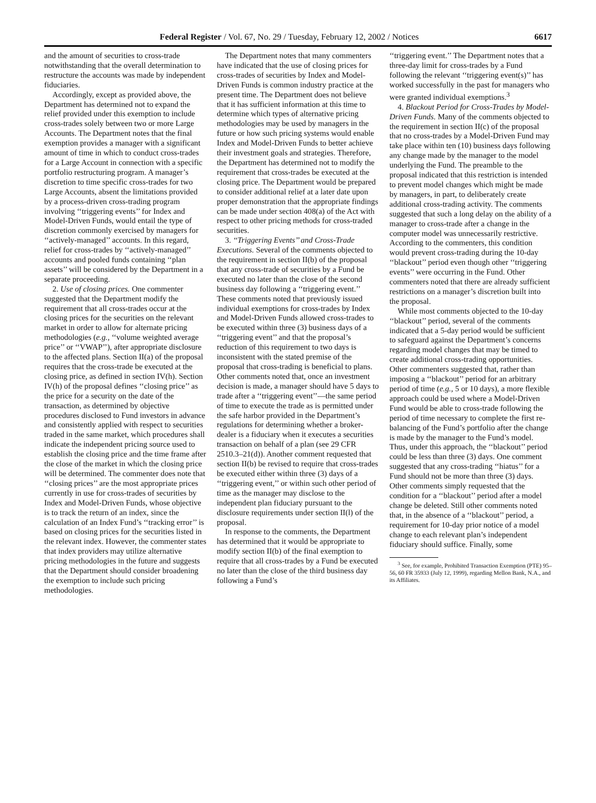Federal Register / Vol. 67, No. 29 / Tuesday, February 12, 2002 / Notices 6617
and the amount of securities to cross-trade notwithstanding that the overall determination to restructure the accounts was made by independent fiduciaries.
Accordingly, except as provided above, the Department has determined not to expand the relief provided under this exemption to include cross-trades solely between two or more Large Accounts. The Department notes that the final exemption provides a manager with a significant amount of time in which to conduct cross-trades for a Large Account in connection with a specific portfolio restructuring program. A manager’s discretion to time specific cross-trades for two Large Accounts, absent the limitations provided by a process-driven cross-trading program involving ‘‘triggering events’’ for Index and Model-Driven Funds, would entail the type of discretion commonly exercised by managers for ‘‘actively-managed’’ accounts. In this regard, relief for cross-trades by ‘‘actively-managed’’ accounts and pooled funds containing ‘‘plan assets’’ will be considered by the Department in a separate proceeding.
2. Use of closing prices. One commenter suggested that the Department modify the requirement that all cross-trades occur at the closing prices for the securities on the relevant market in order to allow for alternate pricing methodologies (e.g., ‘‘volume weighted average price’’ or ‘‘VWAP’’), after appropriate disclosure to the affected plans. Section II(a) of the proposal requires that the cross-trade be executed at the closing price, as defined in section IV(h). Section IV(h) of the proposal defines ‘‘closing price’’ as the price for a security on the date of the transaction, as determined by objective procedures disclosed to Fund investors in advance and consistently applied with respect to securities traded in the same market, which procedures shall indicate the independent pricing source used to establish the closing price and the time frame after the close of the market in which the closing price will be determined. The commenter does note that ‘‘closing prices’’ are the most appropriate prices currently in use for cross-trades of securities by Index and Model-Driven Funds, whose objective is to track the return of an index, since the calculation of an Index Fund’s ‘‘tracking error’’ is based on closing prices for the securities listed in the relevant index. However, the commenter states that index providers may utilize alternative pricing methodologies in the future and suggests that the Department should consider broadening the exemption to include such pricing methodologies.
The Department notes that many commenters have indicated that the use of closing prices for cross-trades of securities by Index and Model-Driven Funds is common industry practice at the present time. The Department does not believe that it has sufficient information at this time to determine which types of alternative pricing methodologies may be used by managers in the future or how such pricing systems would enable Index and Model-Driven Funds to better achieve their investment goals and strategies. Therefore, the Department has determined not to modify the requirement that cross-trades be executed at the closing price. The Department would be prepared to consider additional relief at a later date upon proper demonstration that the appropriate findings can be made under section 408(a) of the Act with respect to other pricing methods for cross-traded securities.
3. ‘‘Triggering Events’’ and Cross-Trade Executions. Several of the comments objected to the requirement in section II(b) of the proposal that any cross-trade of securities by a Fund be executed no later than the close of the second business day following a ‘‘triggering event.’’ These comments noted that previously issued individual exemptions for cross-trades by Index and Model-Driven Funds allowed cross-trades to be executed within three (3) business days of a ‘‘triggering event’’ and that the proposal’s reduction of this requirement to two days is inconsistent with the stated premise of the proposal that cross-trading is beneficial to plans. Other comments noted that, once an investment decision is made, a manager should have 5 days to trade after a ‘‘triggering event’’—the same period of time to execute the trade as is permitted under the safe harbor provided in the Department’s regulations for determining whether a broker-dealer is a fiduciary when it executes a securities transaction on behalf of a plan (see 29 CFR 2510.3–21(d)). Another comment requested that section II(b) be revised to require that cross-trades be executed either within three (3) days of a ‘‘triggering event,’’ or within such other period of time as the manager may disclose to the independent plan fiduciary pursuant to the disclosure requirements under section II(l) of the proposal.
In response to the comments, the Department has determined that it would be appropriate to modify section II(b) of the final exemption to require that all cross-trades by a Fund be executed no later than the close of the third business day following a Fund’s
‘‘triggering event.’’ The Department notes that a three-day limit for cross-trades by a Fund following the relevant ‘‘triggering event(s)’’ has worked successfully in the past for managers who were granted individual exemptions.<sup>3</sup>
4. Blackout Period for Cross-Trades by Model-Driven Funds. Many of the comments objected to the requirement in section II(c) of the proposal that no cross-trades by a Model-Driven Fund may take place within ten (10) business days following any change made by the manager to the model underlying the Fund. The preamble to the proposal indicated that this restriction is intended to prevent model changes which might be made by managers, in part, to deliberately create additional cross-trading activity. The comments suggested that such a long delay on the ability of a manager to cross-trade after a change in the computer model was unnecessarily restrictive. According to the commenters, this condition would prevent cross-trading during the 10-day ‘‘blackout’’ period even though other ‘‘triggering events’’ were occurring in the Fund. Other commenters noted that there are already sufficient restrictions on a manager’s discretion built into the proposal.
While most comments objected to the 10-day ‘‘blackout’’ period, several of the comments indicated that a 5-day period would be sufficient to safeguard against the Department’s concerns regarding model changes that may be timed to create additional cross-trading opportunities. Other commenters suggested that, rather than imposing a ‘‘blackout’’ period for an arbitrary period of time (e.g., 5 or 10 days), a more flexible approach could be used where a Model-Driven Fund would be able to cross-trade following the period of time necessary to complete the first re-balancing of the Fund’s portfolio after the change is made by the manager to the Fund’s model. Thus, under this approach, the ‘‘blackout’’ period could be less than three (3) days. One comment suggested that any cross-trading ‘‘hiatus’’ for a Fund should not be more than three (3) days. Other comments simply requested that the condition for a ‘‘blackout’’ period after a model change be deleted. Still other comments noted that, in the absence of a ‘‘blackout’’ period, a requirement for 10-day prior notice of a model change to each relevant plan’s independent fiduciary should suffice. Finally, some
<sup>3</sup> See, for example, Prohibited Transaction Exemption (PTE) 95–56, 60 FR 35933 (July 12, 1999), regarding Mellon Bank, N.A., and its Affiliates.